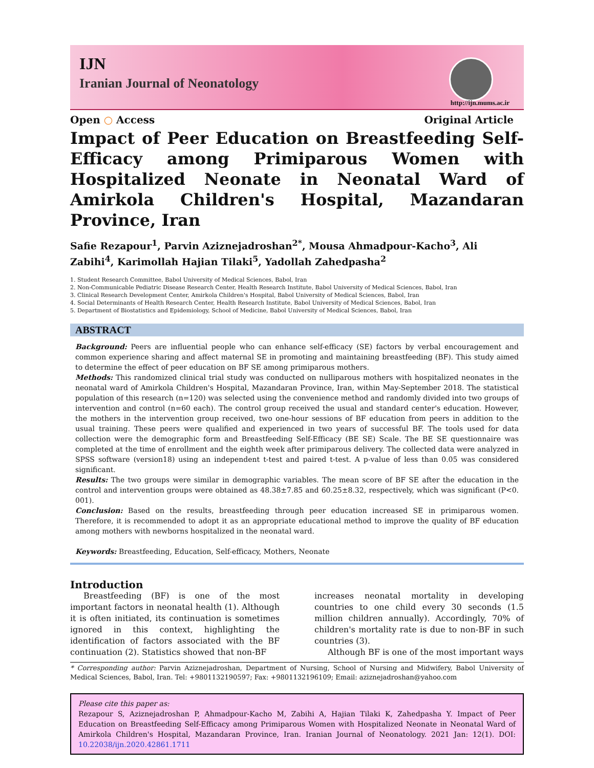IJN
Iranian Journal of Neonatology
http://ijn.mums.ac.ir
Open ○ Access Original Article
Impact of Peer Education on Breastfeeding Self-Efficacy among Primiparous Women with Hospitalized Neonate in Neonatal Ward of Amirkola Children's Hospital, Mazandaran Province, Iran
Safie Rezapour<sup>1</sup>, Parvin Aziznejadroshan<sup>2*</sup>, Mousa Ahmadpour-Kacho<sup>3</sup>, Ali Zabihi<sup>4</sup>, Karimollah Hajian Tilaki<sup>5</sup>, Yadollah Zahedpasha<sup>2</sup>
1. Student Research Committee, Babol University of Medical Sciences, Babol, Iran
2. Non-Communicable Pediatric Disease Research Center, Health Research Institute, Babol University of Medical Sciences, Babol, Iran
3. Clinical Research Development Center, Amirkola Children's Hospital, Babol University of Medical Sciences, Babol, Iran
4. Social Determinants of Health Research Center, Health Research Institute, Babol University of Medical Sciences, Babol, Iran
5. Department of Biostatistics and Epidemiology, School of Medicine, Babol University of Medical Sciences, Babol, Iran
ABSTRACT
Background: Peers are influential people who can enhance self-efficacy (SE) factors by verbal encouragement and common experience sharing and affect maternal SE in promoting and maintaining breastfeeding (BF). This study aimed to determine the effect of peer education on BF SE among primiparous mothers.
Methods: This randomized clinical trial study was conducted on nulliparous mothers with hospitalized neonates in the neonatal ward of Amirkola Children's Hospital, Mazandaran Province, Iran, within May-September 2018. The statistical population of this research (n=120) was selected using the convenience method and randomly divided into two groups of intervention and control (n=60 each). The control group received the usual and standard center's education. However, the mothers in the intervention group received, two one-hour sessions of BF education from peers in addition to the usual training. These peers were qualified and experienced in two years of successful BF. The tools used for data collection were the demographic form and Breastfeeding Self-Efficacy (BE SE) Scale. The BE SE questionnaire was completed at the time of enrollment and the eighth week after primiparous delivery. The collected data were analyzed in SPSS software (version18) using an independent t-test and paired t-test. A p-value of less than 0.05 was considered significant.
Results: The two groups were similar in demographic variables. The mean score of BF SE after the education in the control and intervention groups were obtained as 48.38±7.85 and 60.25±8.32, respectively, which was significant (P<0. 001).
Conclusion: Based on the results, breastfeeding through peer education increased SE in primiparous women. Therefore, it is recommended to adopt it as an appropriate educational method to improve the quality of BF education among mothers with newborns hospitalized in the neonatal ward.
Keywords: Breastfeeding, Education, Self-efficacy, Mothers, Neonate
Introduction
Breastfeeding (BF) is one of the most important factors in neonatal health (1). Although it is often initiated, its continuation is sometimes ignored in this context, highlighting the identification of factors associated with the BF continuation (2). Statistics showed that non-BF
increases neonatal mortality in developing countries to one child every 30 seconds (1.5 million children annually). Accordingly, 70% of children's mortality rate is due to non-BF in such countries (3).
Although BF is one of the most important ways
* Corresponding author: Parvin Aziznejadroshan, Department of Nursing, School of Nursing and Midwifery, Babol University of Medical Sciences, Babol, Iran. Tel: +9801132190597; Fax: +9801132196109; Email: aziznejadroshan@yahoo.com
Please cite this paper as:
Rezapour S, Aziznejadroshan P, Ahmadpour-Kacho M, Zabihi A, Hajian Tilaki K, Zahedpasha Y. Impact of Peer Education on Breastfeeding Self-Efficacy among Primiparous Women with Hospitalized Neonate in Neonatal Ward of Amirkola Children's Hospital, Mazandaran Province, Iran. Iranian Journal of Neonatology. 2021 Jan: 12(1). DOI: 10.22038/ijn.2020.42861.1711